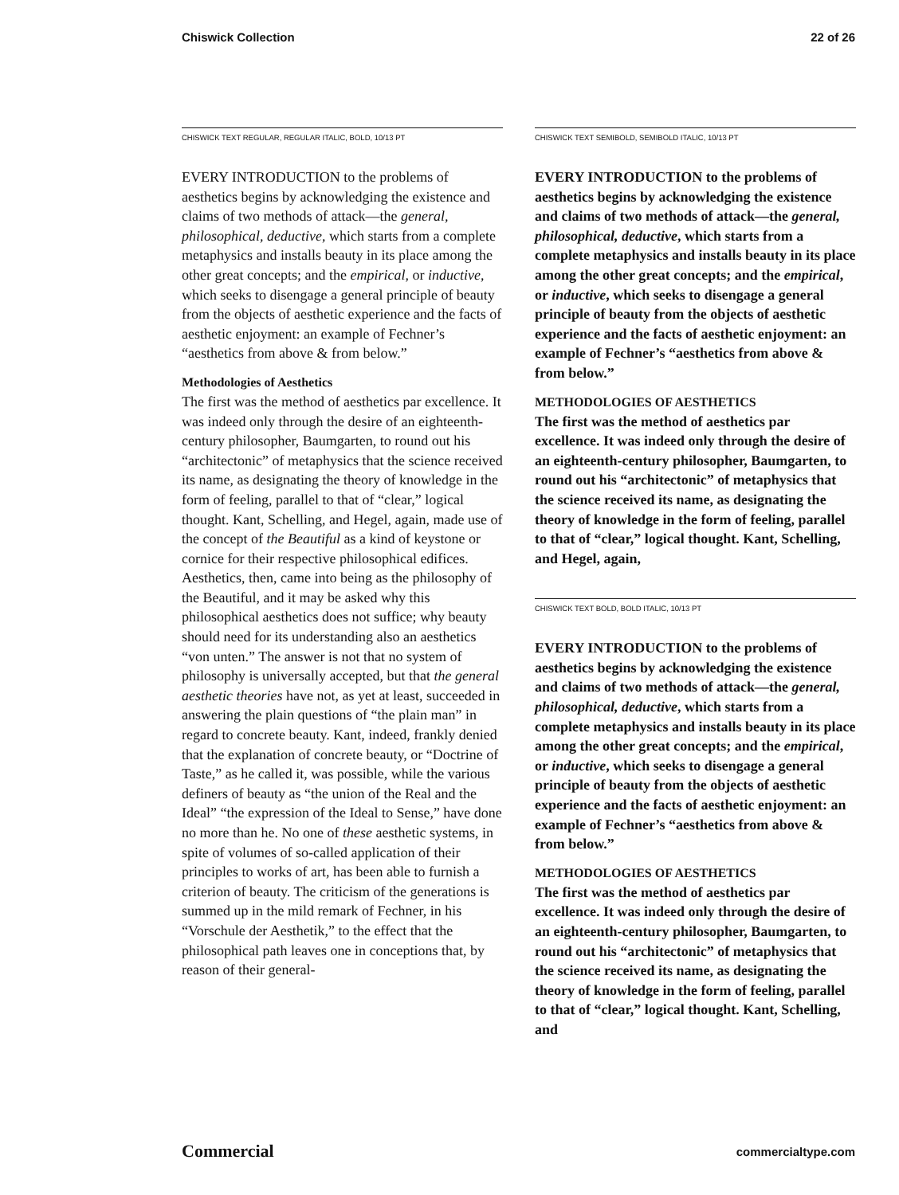Chiswick Collection 22 of 26
CHISWICK TEXT REGULAR, REGULAR ITALIC, BOLD, 10/13 PT
EVERY INTRODUCTION to the problems of aesthetics begins by acknowledging the existence and claims of two methods of attack—the general, philosophical, deductive, which starts from a complete metaphysics and installs beauty in its place among the other great concepts; and the empirical, or inductive, which seeks to disengage a general principle of beauty from the objects of aesthetic experience and the facts of aesthetic enjoyment: an example of Fechner’s “aesthetics from above & from below.”
Methodologies of Aesthetics
The first was the method of aesthetics par excellence. It was indeed only through the desire of an eighteenth-century philosopher, Baumgarten, to round out his “architectonic” of metaphysics that the science received its name, as designating the theory of knowledge in the form of feeling, parallel to that of “clear,” logical thought. Kant, Schelling, and Hegel, again, made use of the concept of the Beautiful as a kind of keystone or cornice for their respective philosophical edifices. Aesthetics, then, came into being as the philosophy of the Beautiful, and it may be asked why this philosophical aesthetics does not suffice; why beauty should need for its understanding also an aesthetics “von unten.” The answer is not that no system of philosophy is universally accepted, but that the general aesthetic theories have not, as yet at least, succeeded in answering the plain questions of “the plain man” in regard to concrete beauty. Kant, indeed, frankly denied that the explanation of concrete beauty, or “Doctrine of Taste,” as he called it, was possible, while the various definers of beauty as “the union of the Real and the Ideal” “the expression of the Ideal to Sense,” have done no more than he. No one of these aesthetic systems, in spite of volumes of so-called application of their principles to works of art, has been able to furnish a criterion of beauty. The criticism of the generations is summed up in the mild remark of Fechner, in his “Vorschule der Aesthetik,” to the effect that the philosophical path leaves one in conceptions that, by reason of their general-
CHISWICK TEXT SEMIBOLD, SEMIBOLD ITALIC, 10/13 PT
EVERY INTRODUCTION to the problems of aesthetics begins by acknowledging the existence and claims of two methods of attack—the general, philosophical, deductive, which starts from a complete metaphysics and installs beauty in its place among the other great concepts; and the empirical, or inductive, which seeks to disengage a general principle of beauty from the objects of aesthetic experience and the facts of aesthetic enjoyment: an example of Fechner’s “aesthetics from above & from below.”
METHODOLOGIES OF AESTHETICS
The first was the method of aesthetics par excellence. It was indeed only through the desire of an eighteenth-century philosopher, Baumgarten, to round out his “architectonic” of metaphysics that the science received its name, as designating the theory of knowledge in the form of feeling, parallel to that of “clear,” logical thought. Kant, Schelling, and Hegel, again,
CHISWICK TEXT BOLD, BOLD ITALIC, 10/13 PT
EVERY INTRODUCTION to the problems of aesthetics begins by acknowledging the existence and claims of two methods of attack—the general, philosophical, deductive, which starts from a complete metaphysics and installs beauty in its place among the other great concepts; and the empirical, or inductive, which seeks to disengage a general principle of beauty from the objects of aesthetic experience and the facts of aesthetic enjoyment: an example of Fechner’s “aesthetics from above & from below.”
METHODOLOGIES OF AESTHETICS
The first was the method of aesthetics par excellence. It was indeed only through the desire of an eighteenth-century philosopher, Baumgarten, to round out his “architectonic” of metaphysics that the science received its name, as designating the theory of knowledge in the form of feeling, parallel to that of “clear,” logical thought. Kant, Schelling, and
Commercial commercialtype.com